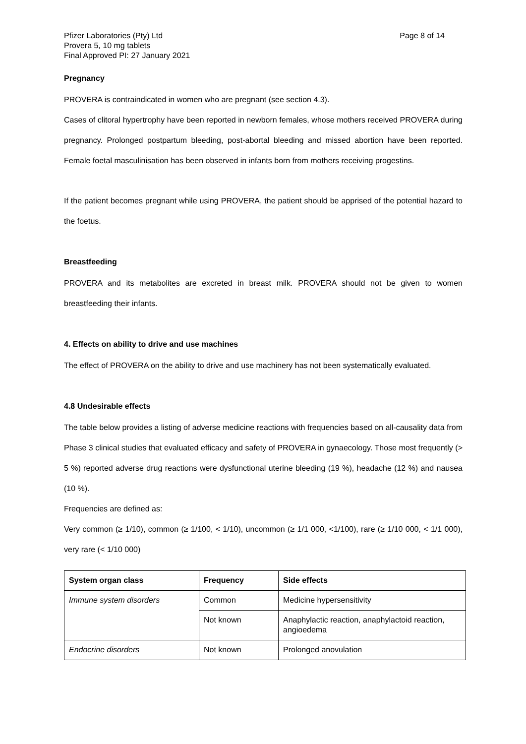Pfizer Laboratories (Pty) Ltd
Provera 5, 10 mg tablets
Final Approved PI: 27 January 2021
Page 8 of 14
Pregnancy
PROVERA is contraindicated in women who are pregnant (see section 4.3).
Cases of clitoral hypertrophy have been reported in newborn females, whose mothers received PROVERA during pregnancy. Prolonged postpartum bleeding, post-abortal bleeding and missed abortion have been reported. Female foetal masculinisation has been observed in infants born from mothers receiving progestins.
If the patient becomes pregnant while using PROVERA, the patient should be apprised of the potential hazard to the foetus.
Breastfeeding
PROVERA and its metabolites are excreted in breast milk. PROVERA should not be given to women breastfeeding their infants.
4. Effects on ability to drive and use machines
The effect of PROVERA on the ability to drive and use machinery has not been systematically evaluated.
4.8 Undesirable effects
The table below provides a listing of adverse medicine reactions with frequencies based on all-causality data from Phase 3 clinical studies that evaluated efficacy and safety of PROVERA in gynaecology. Those most frequently (> 5 %) reported adverse drug reactions were dysfunctional uterine bleeding (19 %), headache (12 %) and nausea (10 %).
Frequencies are defined as:
Very common (≥ 1/10), common (≥ 1/100, < 1/10), uncommon (≥ 1/1 000, <1/100), rare (≥ 1/10 000, < 1/1 000), very rare (< 1/10 000)
| System organ class | Frequency | Side effects |
| --- | --- | --- |
| Immune system disorders | Common | Medicine hypersensitivity |
| | Not known | Anaphylactic reaction, anaphylactoid reaction, angioedema |
| Endocrine disorders | Not known | Prolonged anovulation |